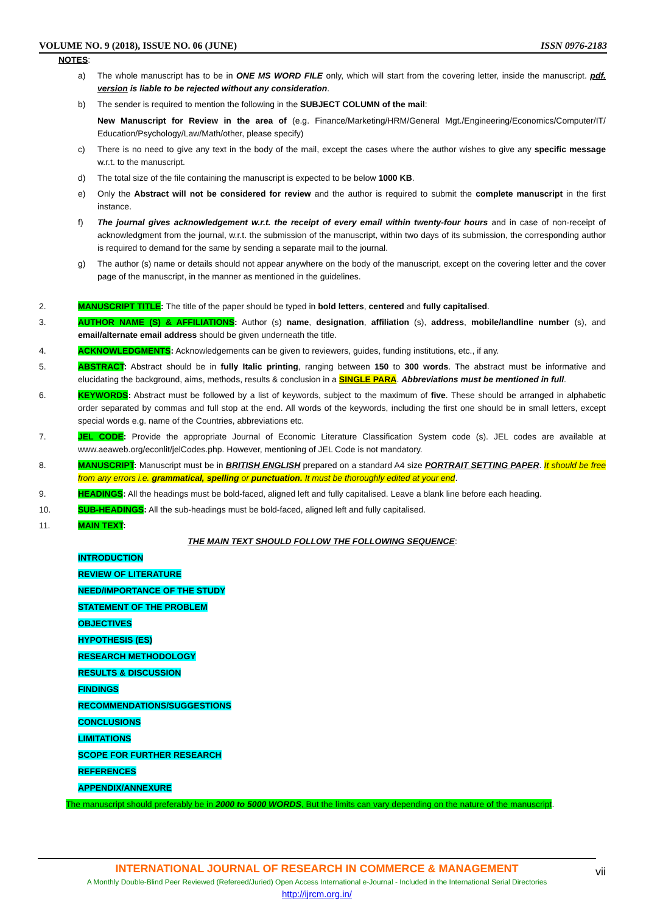VOLUME NO. 9 (2018), ISSUE NO. 06 (JUNE) ISSN 0976-2183
NOTES:
a) The whole manuscript has to be in ONE MS WORD FILE only, which will start from the covering letter, inside the manuscript. pdf. version is liable to be rejected without any consideration.
b) The sender is required to mention the following in the SUBJECT COLUMN of the mail:
New Manuscript for Review in the area of (e.g. Finance/Marketing/HRM/General Mgt./Engineering/Economics/Computer/IT/ Education/Psychology/Law/Math/other, please specify)
c) There is no need to give any text in the body of the mail, except the cases where the author wishes to give any specific message w.r.t. to the manuscript.
d) The total size of the file containing the manuscript is expected to be below 1000 KB.
e) Only the Abstract will not be considered for review and the author is required to submit the complete manuscript in the first instance.
f) The journal gives acknowledgement w.r.t. the receipt of every email within twenty-four hours and in case of non-receipt of acknowledgment from the journal, w.r.t. the submission of the manuscript, within two days of its submission, the corresponding author is required to demand for the same by sending a separate mail to the journal.
g) The author (s) name or details should not appear anywhere on the body of the manuscript, except on the covering letter and the cover page of the manuscript, in the manner as mentioned in the guidelines.
2. MANUSCRIPT TITLE: The title of the paper should be typed in bold letters, centered and fully capitalised.
3. AUTHOR NAME (S) & AFFILIATIONS: Author (s) name, designation, affiliation (s), address, mobile/landline number (s), and email/alternate email address should be given underneath the title.
4. ACKNOWLEDGMENTS: Acknowledgements can be given to reviewers, guides, funding institutions, etc., if any.
5. ABSTRACT: Abstract should be in fully Italic printing, ranging between 150 to 300 words. The abstract must be informative and elucidating the background, aims, methods, results & conclusion in a SINGLE PARA. Abbreviations must be mentioned in full.
6. KEYWORDS: Abstract must be followed by a list of keywords, subject to the maximum of five. These should be arranged in alphabetic order separated by commas and full stop at the end. All words of the keywords, including the first one should be in small letters, except special words e.g. name of the Countries, abbreviations etc.
7. JEL CODE: Provide the appropriate Journal of Economic Literature Classification System code (s). JEL codes are available at www.aeaweb.org/econlit/jelCodes.php. However, mentioning of JEL Code is not mandatory.
8. MANUSCRIPT: Manuscript must be in BRITISH ENGLISH prepared on a standard A4 size PORTRAIT SETTING PAPER. It should be free from any errors i.e. grammatical, spelling or punctuation. It must be thoroughly edited at your end.
9. HEADINGS: All the headings must be bold-faced, aligned left and fully capitalised. Leave a blank line before each heading.
10. SUB-HEADINGS: All the sub-headings must be bold-faced, aligned left and fully capitalised.
11. MAIN TEXT:
THE MAIN TEXT SHOULD FOLLOW THE FOLLOWING SEQUENCE:
INTRODUCTION
REVIEW OF LITERATURE
NEED/IMPORTANCE OF THE STUDY
STATEMENT OF THE PROBLEM
OBJECTIVES
HYPOTHESIS (ES)
RESEARCH METHODOLOGY
RESULTS & DISCUSSION
FINDINGS
RECOMMENDATIONS/SUGGESTIONS
CONCLUSIONS
LIMITATIONS
SCOPE FOR FURTHER RESEARCH
REFERENCES
APPENDIX/ANNEXURE
The manuscript should preferably be in 2000 to 5000 WORDS, But the limits can vary depending on the nature of the manuscript.
INTERNATIONAL JOURNAL OF RESEARCH IN COMMERCE & MANAGEMENT
A Monthly Double-Blind Peer Reviewed (Refereed/Juried) Open Access International e-Journal - Included in the International Serial Directories
http://ijrcm.org.in/
vii